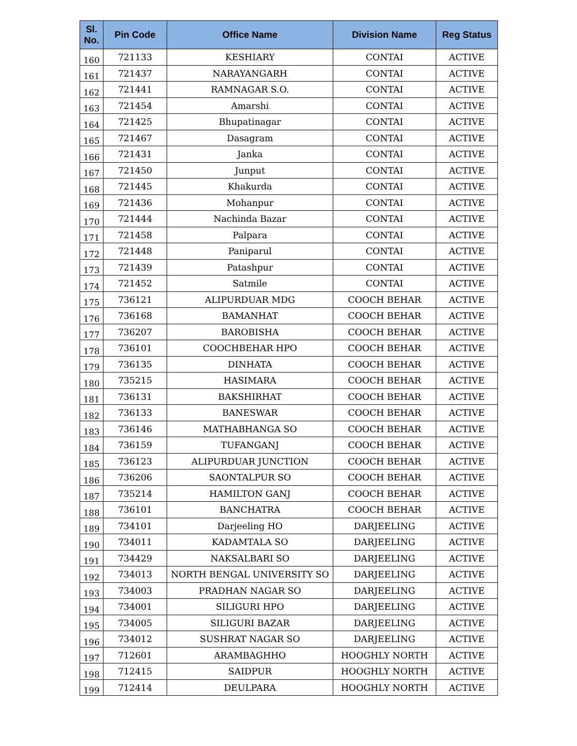| Sl. No. | Pin Code | Office Name | Division Name | Reg Status |
| --- | --- | --- | --- | --- |
| 160 | 721133 | KESHIARY | CONTAI | ACTIVE |
| 161 | 721437 | NARAYANGARH | CONTAI | ACTIVE |
| 162 | 721441 | RAMNAGAR S.O. | CONTAI | ACTIVE |
| 163 | 721454 | Amarshi | CONTAI | ACTIVE |
| 164 | 721425 | Bhupatinagar | CONTAI | ACTIVE |
| 165 | 721467 | Dasagram | CONTAI | ACTIVE |
| 166 | 721431 | Janka | CONTAI | ACTIVE |
| 167 | 721450 | Junput | CONTAI | ACTIVE |
| 168 | 721445 | Khakurda | CONTAI | ACTIVE |
| 169 | 721436 | Mohanpur | CONTAI | ACTIVE |
| 170 | 721444 | Nachinda Bazar | CONTAI | ACTIVE |
| 171 | 721458 | Palpara | CONTAI | ACTIVE |
| 172 | 721448 | Paniparul | CONTAI | ACTIVE |
| 173 | 721439 | Patashpur | CONTAI | ACTIVE |
| 174 | 721452 | Satmile | CONTAI | ACTIVE |
| 175 | 736121 | ALIPURDUAR MDG | COOCH BEHAR | ACTIVE |
| 176 | 736168 | BAMANHAT | COOCH BEHAR | ACTIVE |
| 177 | 736207 | BAROBISHA | COOCH BEHAR | ACTIVE |
| 178 | 736101 | COOCHBEHAR HPO | COOCH BEHAR | ACTIVE |
| 179 | 736135 | DINHATA | COOCH BEHAR | ACTIVE |
| 180 | 735215 | HASIMARA | COOCH BEHAR | ACTIVE |
| 181 | 736131 | BAKSHIRHAT | COOCH BEHAR | ACTIVE |
| 182 | 736133 | BANESWAR | COOCH BEHAR | ACTIVE |
| 183 | 736146 | MATHABHANGA SO | COOCH BEHAR | ACTIVE |
| 184 | 736159 | TUFANGANJ | COOCH BEHAR | ACTIVE |
| 185 | 736123 | ALIPURDUAR JUNCTION | COOCH BEHAR | ACTIVE |
| 186 | 736206 | SAONTALPUR SO | COOCH BEHAR | ACTIVE |
| 187 | 735214 | HAMILTON GANJ | COOCH BEHAR | ACTIVE |
| 188 | 736101 | BANCHATRA | COOCH BEHAR | ACTIVE |
| 189 | 734101 | Darjeeling HO | DARJEELING | ACTIVE |
| 190 | 734011 | KADAMTALA SO | DARJEELING | ACTIVE |
| 191 | 734429 | NAKSALBARI SO | DARJEELING | ACTIVE |
| 192 | 734013 | NORTH BENGAL UNIVERSITY SO | DARJEELING | ACTIVE |
| 193 | 734003 | PRADHAN NAGAR SO | DARJEELING | ACTIVE |
| 194 | 734001 | SILIGURI HPO | DARJEELING | ACTIVE |
| 195 | 734005 | SILIGURI BAZAR | DARJEELING | ACTIVE |
| 196 | 734012 | SUSHRAT NAGAR SO | DARJEELING | ACTIVE |
| 197 | 712601 | ARAMBAGHHO | HOOGHLY NORTH | ACTIVE |
| 198 | 712415 | SAIDPUR | HOOGHLY NORTH | ACTIVE |
| 199 | 712414 | DEULPARA | HOOGHLY NORTH | ACTIVE |